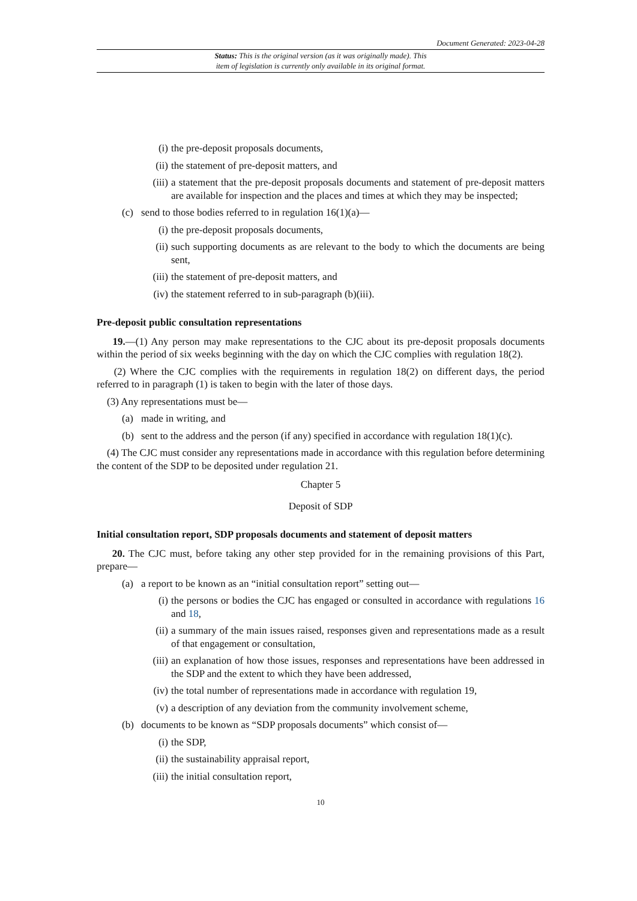Document Generated: 2023-04-28
Status: This is the original version (as it was originally made). This
item of legislation is currently only available in its original format.
(i) the pre-deposit proposals documents,
(ii) the statement of pre-deposit matters, and
(iii) a statement that the pre-deposit proposals documents and statement of pre-deposit matters are available for inspection and the places and times at which they may be inspected;
(c) send to those bodies referred to in regulation 16(1)(a)—
(i) the pre-deposit proposals documents,
(ii) such supporting documents as are relevant to the body to which the documents are being sent,
(iii) the statement of pre-deposit matters, and
(iv) the statement referred to in sub-paragraph (b)(iii).
Pre-deposit public consultation representations
19.—(1) Any person may make representations to the CJC about its pre-deposit proposals documents within the period of six weeks beginning with the day on which the CJC complies with regulation 18(2).
(2) Where the CJC complies with the requirements in regulation 18(2) on different days, the period referred to in paragraph (1) is taken to begin with the later of those days.
(3) Any representations must be—
(a) made in writing, and
(b) sent to the address and the person (if any) specified in accordance with regulation 18(1)(c).
(4) The CJC must consider any representations made in accordance with this regulation before determining the content of the SDP to be deposited under regulation 21.
Chapter 5
Deposit of SDP
Initial consultation report, SDP proposals documents and statement of deposit matters
20. The CJC must, before taking any other step provided for in the remaining provisions of this Part, prepare—
(a) a report to be known as an “initial consultation report” setting out—
(i) the persons or bodies the CJC has engaged or consulted in accordance with regulations 16 and 18,
(ii) a summary of the main issues raised, responses given and representations made as a result of that engagement or consultation,
(iii) an explanation of how those issues, responses and representations have been addressed in the SDP and the extent to which they have been addressed,
(iv) the total number of representations made in accordance with regulation 19,
(v) a description of any deviation from the community involvement scheme,
(b) documents to be known as “SDP proposals documents” which consist of—
(i) the SDP,
(ii) the sustainability appraisal report,
(iii) the initial consultation report,
10